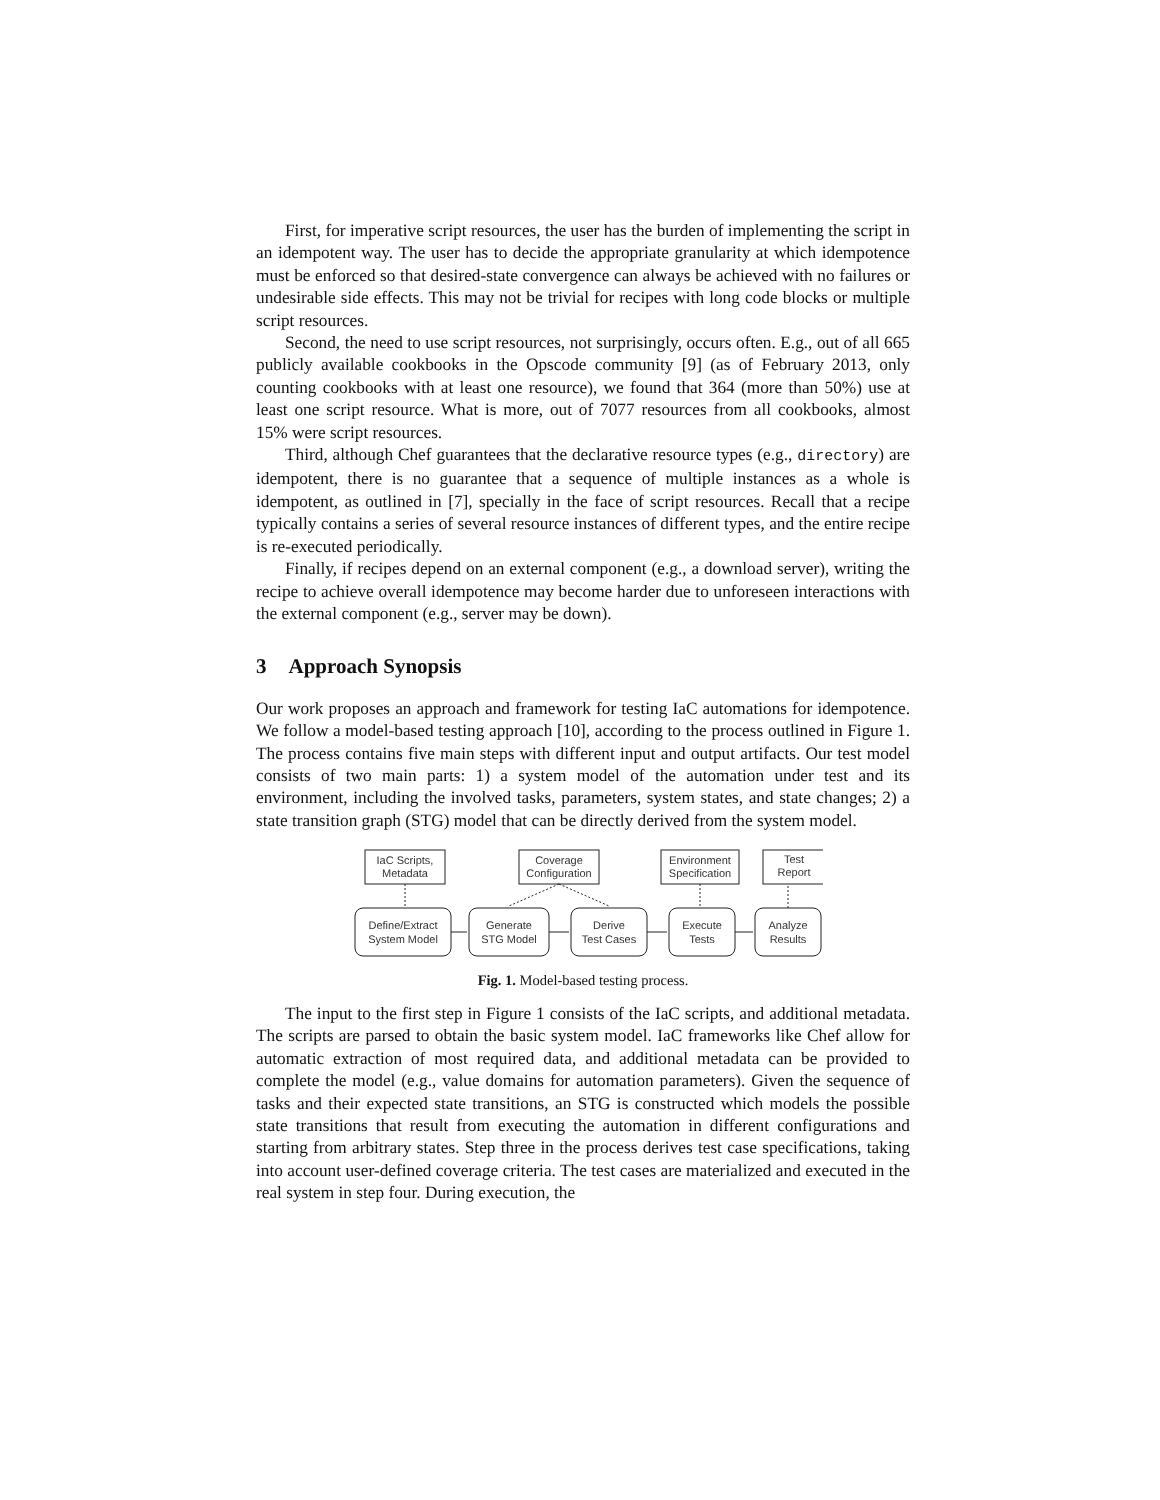First, for imperative script resources, the user has the burden of implementing the script in an idempotent way. The user has to decide the appropriate granularity at which idempotence must be enforced so that desired-state convergence can always be achieved with no failures or undesirable side effects. This may not be trivial for recipes with long code blocks or multiple script resources.
Second, the need to use script resources, not surprisingly, occurs often. E.g., out of all 665 publicly available cookbooks in the Opscode community [9] (as of February 2013, only counting cookbooks with at least one resource), we found that 364 (more than 50%) use at least one script resource. What is more, out of 7077 resources from all cookbooks, almost 15% were script resources.
Third, although Chef guarantees that the declarative resource types (e.g., directory) are idempotent, there is no guarantee that a sequence of multiple instances as a whole is idempotent, as outlined in [7], specially in the face of script resources. Recall that a recipe typically contains a series of several resource instances of different types, and the entire recipe is re-executed periodically.
Finally, if recipes depend on an external component (e.g., a download server), writing the recipe to achieve overall idempotence may become harder due to unforeseen interactions with the external component (e.g., server may be down).
3 Approach Synopsis
Our work proposes an approach and framework for testing IaC automations for idempotence. We follow a model-based testing approach [10], according to the process outlined in Figure 1. The process contains five main steps with different input and output artifacts. Our test model consists of two main parts: 1) a system model of the automation under test and its environment, including the involved tasks, parameters, system states, and state changes; 2) a state transition graph (STG) model that can be directly derived from the system model.
IaC Scripts,
Metadata
Coverage
Configuration
Environment
Specification
Test
Report
Define/Extract
System Model
Generate
STG Model
Derive
Test Cases
Execute
Tests
Analyze
Results
Fig. 1. Model-based testing process.
The input to the first step in Figure 1 consists of the IaC scripts, and additional metadata. The scripts are parsed to obtain the basic system model. IaC frameworks like Chef allow for automatic extraction of most required data, and additional metadata can be provided to complete the model (e.g., value domains for automation parameters). Given the sequence of tasks and their expected state transitions, an STG is constructed which models the possible state transitions that result from executing the automation in different configurations and starting from arbitrary states. Step three in the process derives test case specifications, taking into account user-defined coverage criteria. The test cases are materialized and executed in the real system in step four. During execution, the